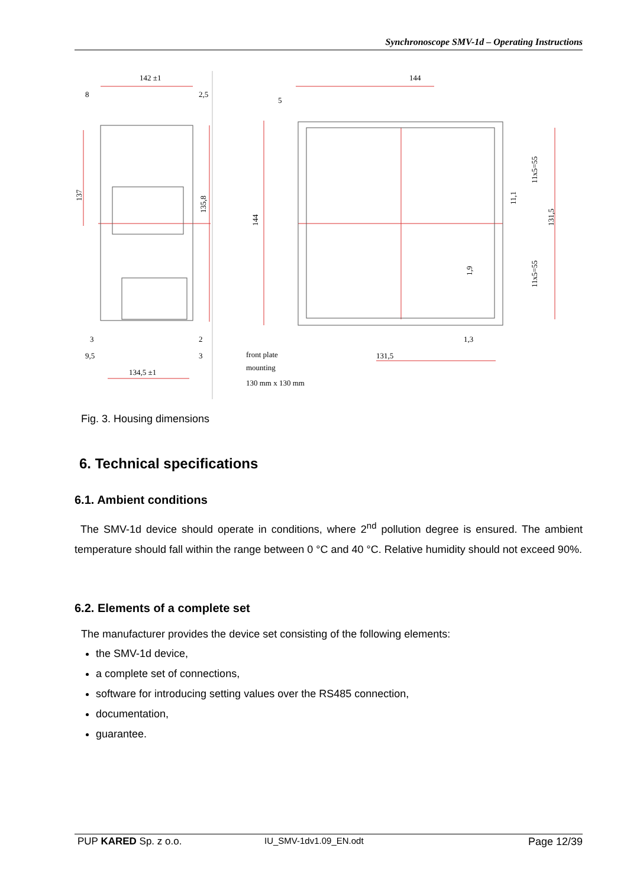Synchronoscope SMV-1d – Operating Instructions
142 ±1
8
2,5
137
135,8
3
2
9,5
3
134,5 ±1
144
5
144
front plate
mounting
130 mm x 130 mm
131,5
1,3
11x5=55
11x5=55
131,5
11,1
1,9
Fig. 3. Housing dimensions
6. Technical specifications
6.1. Ambient conditions
The SMV-1d device should operate in conditions, where 2<sup>nd</sup> pollution degree is ensured. The ambient temperature should fall within the range between 0 °C and 40 °C. Relative humidity should not exceed 90%.
6.2. Elements of a complete set
The manufacturer provides the device set consisting of the following elements:
the SMV-1d device,
a complete set of connections,
software for introducing setting values over the RS485 connection,
documentation,
guarantee.
PUP KARED Sp. z o.o. IU_SMV-1dv1.09_EN.odt Page 12/39